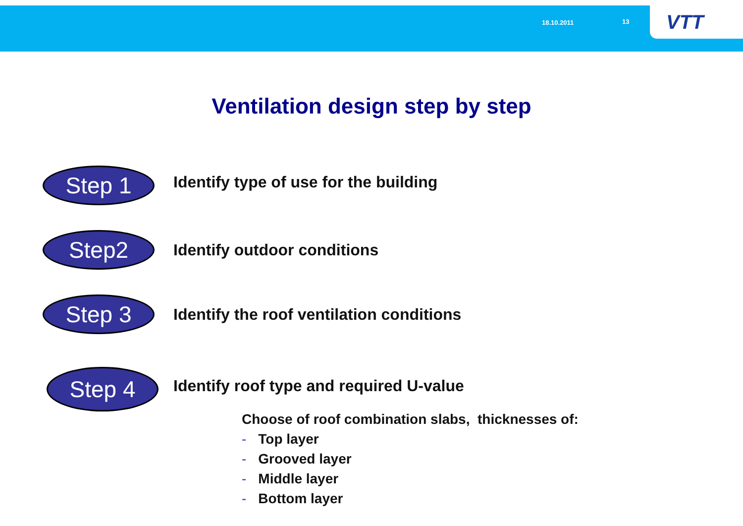18.10.2011 13 VTT
Ventilation design step by step
Step 1
Identify type of use for the building
Step2
Identify outdoor conditions
Step 3
Identify the roof ventilation conditions
Step 4
Identify roof type and required U-value
Choose of roof combination slabs, thicknesses of:
- Top layer
- Grooved layer
- Middle layer
- Bottom layer